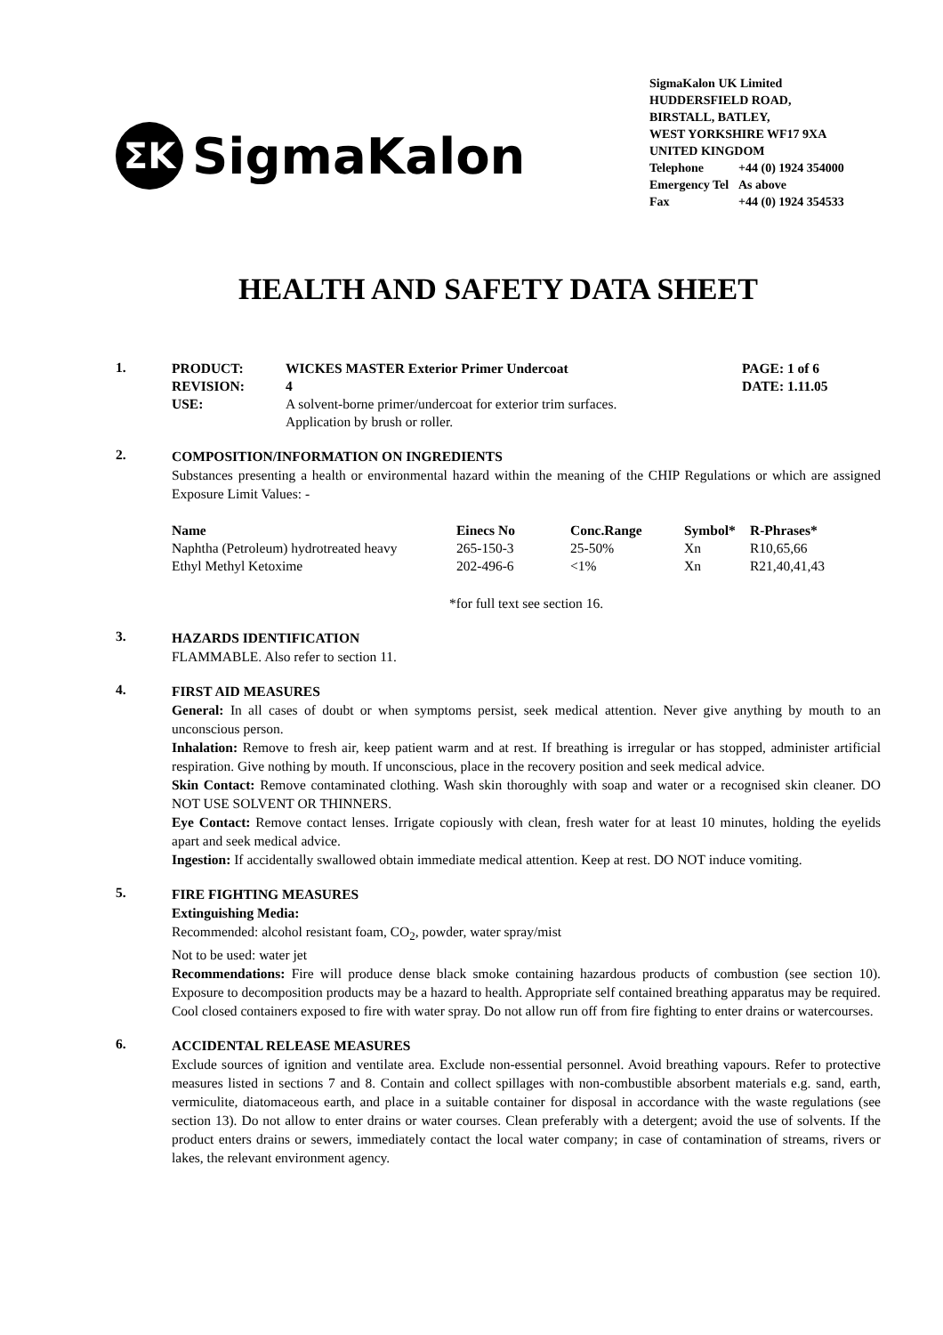ΣK
SigmaKalon
SigmaKalon UK Limited
HUDDERSFIELD ROAD,
BIRSTALL, BATLEY,
WEST YORKSHIRE WF17 9XA
UNITED KINGDOM
Telephone +44 (0) 1924 354000
Emergency Tel As above
Fax +44 (0) 1924 354533
HEALTH AND SAFETY DATA SHEET
1.
| PRODUCT: | WICKES MASTER Exterior Primer Undercoat | PAGE: 1 of 6 |
| --- | --- | --- |
| REVISION: | 4 | DATE: 1.11.05 |
| USE: | A solvent-borne primer/undercoat for exterior trim surfaces. Application by brush or roller. | |
2.
COMPOSITION/INFORMATION ON INGREDIENTS
Substances presenting a health or environmental hazard within the meaning of the CHIP Regulations or which are assigned Exposure Limit Values: -
| Name | Einecs No | Conc.Range | Symbol* | R-Phrases* |
| --- | --- | --- | --- | --- |
| Naphtha (Petroleum) hydrotreated heavy | 265-150-3 | 25-50% | Xn | R10,65,66 |
| Ethyl Methyl Ketoxime | 202-496-6 | <1% | Xn | R21,40,41,43 |
*for full text see section 16.
3.
HAZARDS IDENTIFICATION
FLAMMABLE. Also refer to section 11.
4.
FIRST AID MEASURES
General: In all cases of doubt or when symptoms persist, seek medical attention. Never give anything by mouth to an unconscious person.
Inhalation: Remove to fresh air, keep patient warm and at rest. If breathing is irregular or has stopped, administer artificial respiration. Give nothing by mouth. If unconscious, place in the recovery position and seek medical advice.
Skin Contact: Remove contaminated clothing. Wash skin thoroughly with soap and water or a recognised skin cleaner. DO NOT USE SOLVENT OR THINNERS.
Eye Contact: Remove contact lenses. Irrigate copiously with clean, fresh water for at least 10 minutes, holding the eyelids apart and seek medical advice.
Ingestion: If accidentally swallowed obtain immediate medical attention. Keep at rest. DO NOT induce vomiting.
5.
FIRE FIGHTING MEASURES
Extinguishing Media:
Recommended: alcohol resistant foam, CO<sub>2</sub>, powder, water spray/mist
Not to be used: water jet
Recommendations: Fire will produce dense black smoke containing hazardous products of combustion (see section 10). Exposure to decomposition products may be a hazard to health. Appropriate self contained breathing apparatus may be required. Cool closed containers exposed to fire with water spray. Do not allow run off from fire fighting to enter drains or watercourses.
6.
ACCIDENTAL RELEASE MEASURES
Exclude sources of ignition and ventilate area. Exclude non-essential personnel. Avoid breathing vapours. Refer to protective measures listed in sections 7 and 8. Contain and collect spillages with non-combustible absorbent materials e.g. sand, earth, vermiculite, diatomaceous earth, and place in a suitable container for disposal in accordance with the waste regulations (see section 13). Do not allow to enter drains or water courses. Clean preferably with a detergent; avoid the use of solvents. If the product enters drains or sewers, immediately contact the local water company; in case of contamination of streams, rivers or lakes, the relevant environment agency.